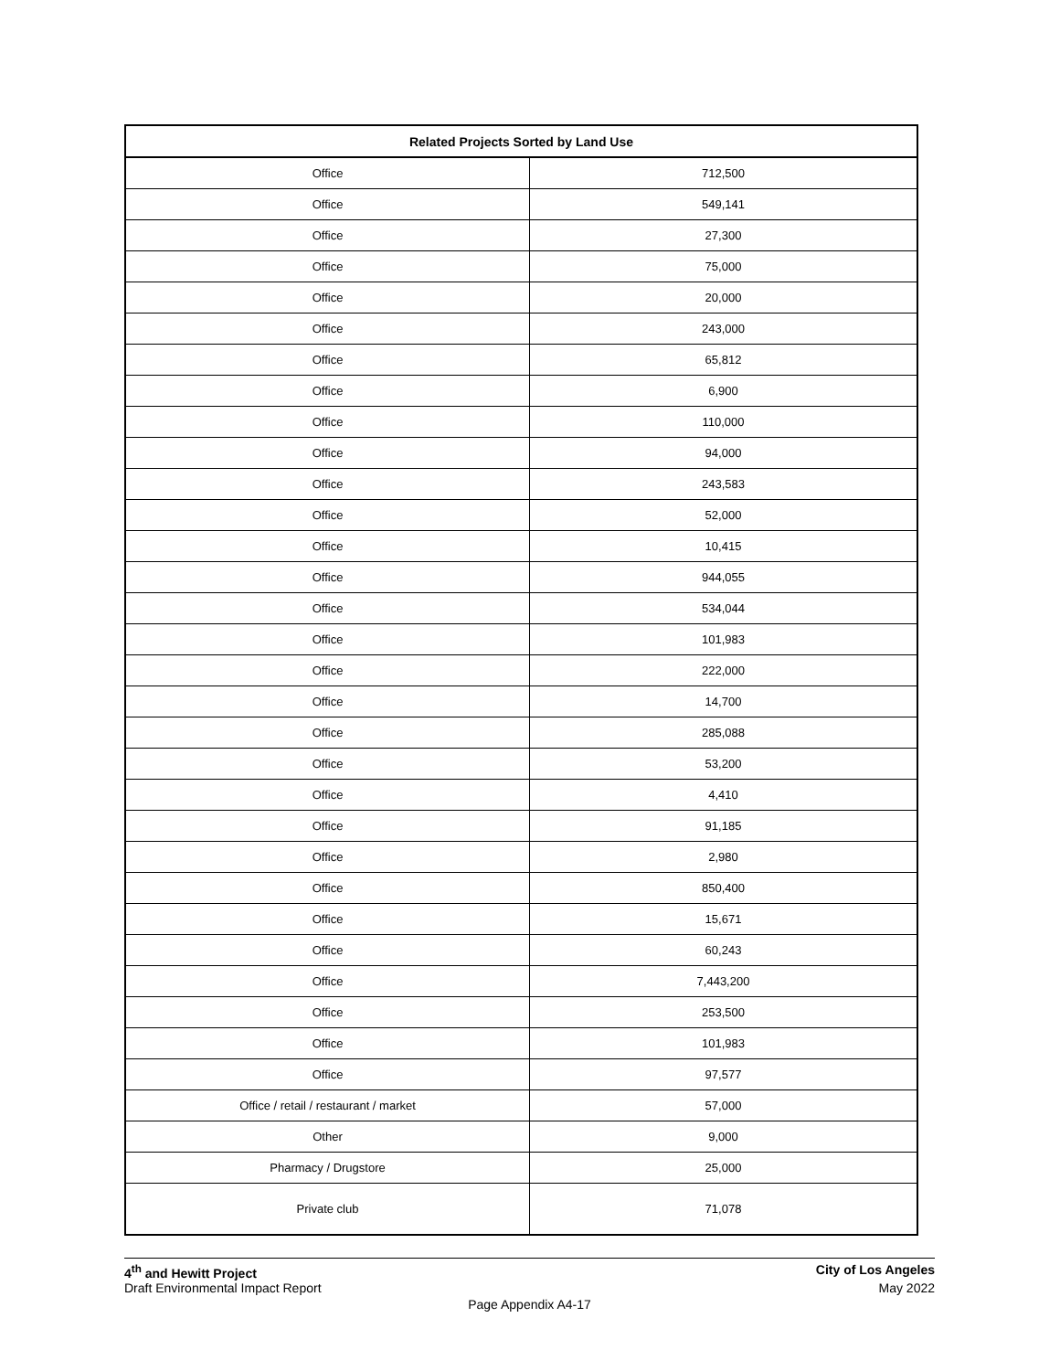| Related Projects Sorted by Land Use | |
| --- | --- |
| Office | 712,500 |
| Office | 549,141 |
| Office | 27,300 |
| Office | 75,000 |
| Office | 20,000 |
| Office | 243,000 |
| Office | 65,812 |
| Office | 6,900 |
| Office | 110,000 |
| Office | 94,000 |
| Office | 243,583 |
| Office | 52,000 |
| Office | 10,415 |
| Office | 944,055 |
| Office | 534,044 |
| Office | 101,983 |
| Office | 222,000 |
| Office | 14,700 |
| Office | 285,088 |
| Office | 53,200 |
| Office | 4,410 |
| Office | 91,185 |
| Office | 2,980 |
| Office | 850,400 |
| Office | 15,671 |
| Office | 60,243 |
| Office | 7,443,200 |
| Office | 253,500 |
| Office | 101,983 |
| Office | 97,577 |
| Office / retail / restaurant / market | 57,000 |
| Other | 9,000 |
| Pharmacy / Drugstore | 25,000 |
| Private club | 71,078 |
4<sup>th</sup> and Hewitt Project City of Los Angeles
Draft Environmental Impact Report May 2022
Page Appendix A4-17